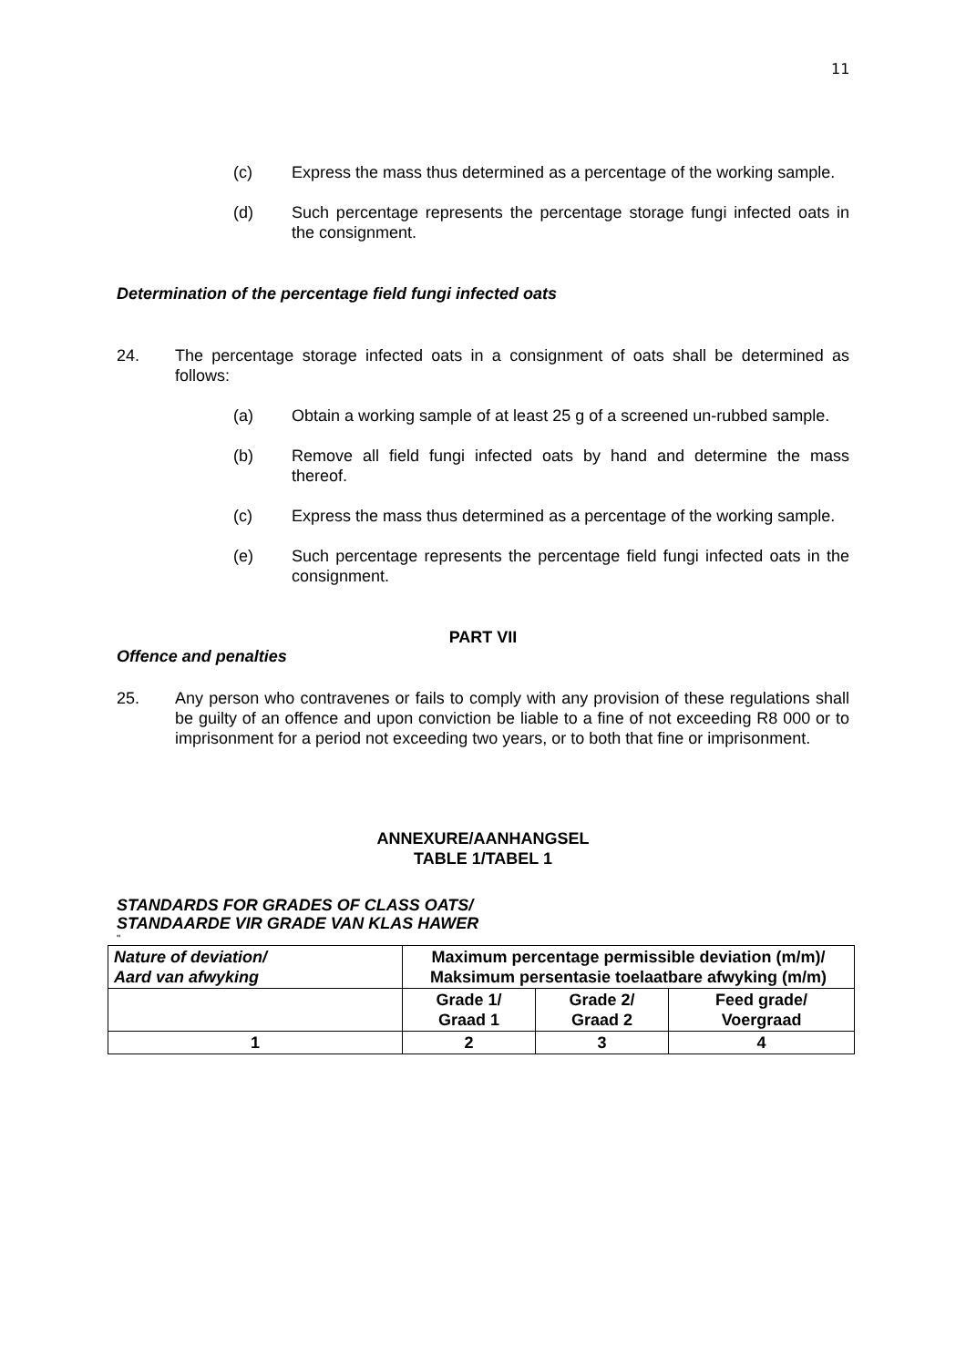11
(c) Express the mass thus determined as a percentage of the working sample.
(d) Such percentage represents the percentage storage fungi infected oats in the consignment.
Determination of the percentage field fungi infected oats
24. The percentage storage infected oats in a consignment of oats shall be determined as follows:
(a) Obtain a working sample of at least 25 g of a screened un-rubbed sample.
(b) Remove all field fungi infected oats by hand and determine the mass thereof.
(c) Express the mass thus determined as a percentage of the working sample.
(e) Such percentage represents the percentage field fungi infected oats in the consignment.
PART VII
Offence and penalties
25. Any person who contravenes or fails to comply with any provision of these regulations shall be guilty of an offence and upon conviction be liable to a fine of not exceeding R8 000 or to imprisonment for a period not exceeding two years, or to both that fine or imprisonment.
ANNEXURE/AANHANGSEL
TABLE 1/TABEL 1
STANDARDS FOR GRADES OF CLASS OATS/
STANDAARDE VIR GRADE VAN KLAS HAWER
"
| Nature of deviation/ Aard van afwyking | Maximum percentage permissible deviation (m/m)/ Maksimum persentasie toelaatbare afwyking (m/m) | | |
| --- | --- | --- | --- |
| | Grade 1/ Graad 1 | Grade 2/ Graad 2 | Feed grade/ Voergraad |
| 1 | 2 | 3 | 4 |